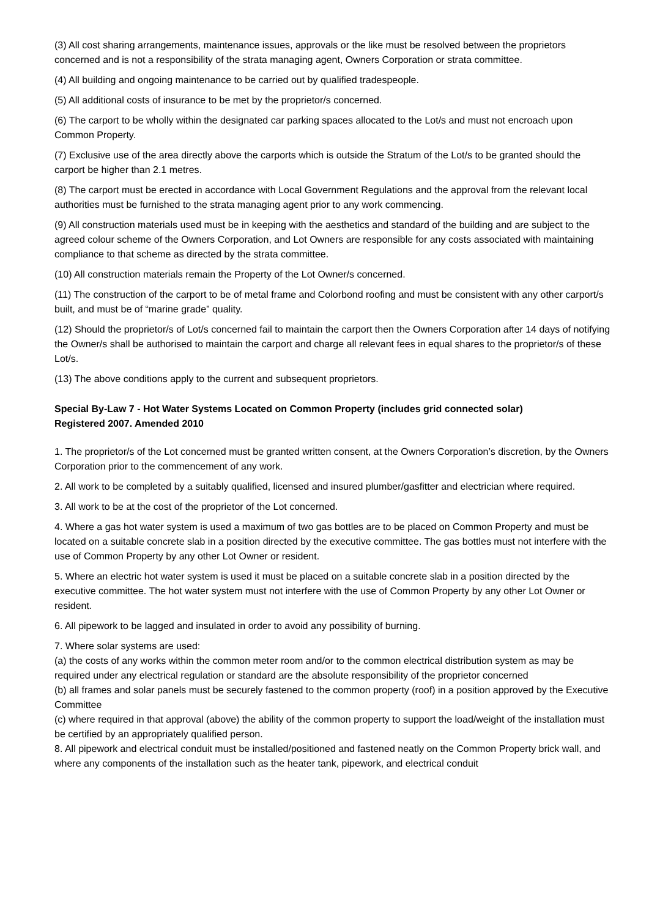(3) All cost sharing arrangements, maintenance issues, approvals or the like must be resolved between the proprietors concerned and is not a responsibility of the strata managing agent, Owners Corporation or strata committee.
(4) All building and ongoing maintenance to be carried out by qualified tradespeople.
(5) All additional costs of insurance to be met by the proprietor/s concerned.
(6) The carport to be wholly within the designated car parking spaces allocated to the Lot/s and must not encroach upon Common Property.
(7) Exclusive use of the area directly above the carports which is outside the Stratum of the Lot/s to be granted should the carport be higher than 2.1 metres.
(8) The carport must be erected in accordance with Local Government Regulations and the approval from the relevant local authorities must be furnished to the strata managing agent prior to any work commencing.
(9) All construction materials used must be in keeping with the aesthetics and standard of the building and are subject to the agreed colour scheme of the Owners Corporation, and Lot Owners are responsible for any costs associated with maintaining compliance to that scheme as directed by the strata committee.
(10) All construction materials remain the Property of the Lot Owner/s concerned.
(11) The construction of the carport to be of metal frame and Colorbond roofing and must be consistent with any other carport/s built, and must be of “marine grade” quality.
(12) Should the proprietor/s of Lot/s concerned fail to maintain the carport then the Owners Corporation after 14 days of notifying the Owner/s shall be authorised to maintain the carport and charge all relevant fees in equal shares to the proprietor/s of these Lot/s.
(13) The above conditions apply to the current and subsequent proprietors.
Special By-Law 7 - Hot Water Systems Located on Common Property (includes grid connected solar)
Registered 2007. Amended 2010
1. The proprietor/s of the Lot concerned must be granted written consent, at the Owners Corporation’s discretion, by the Owners Corporation prior to the commencement of any work.
2. All work to be completed by a suitably qualified, licensed and insured plumber/gasfitter and electrician where required.
3. All work to be at the cost of the proprietor of the Lot concerned.
4. Where a gas hot water system is used a maximum of two gas bottles are to be placed on Common Property and must be located on a suitable concrete slab in a position directed by the executive committee. The gas bottles must not interfere with the use of Common Property by any other Lot Owner or resident.
5. Where an electric hot water system is used it must be placed on a suitable concrete slab in a position directed by the executive committee. The hot water system must not interfere with the use of Common Property by any other Lot Owner or resident.
6. All pipework to be lagged and insulated in order to avoid any possibility of burning.
7. Where solar systems are used:
(a) the costs of any works within the common meter room and/or to the common electrical distribution system as may be required under any electrical regulation or standard are the absolute responsibility of the proprietor concerned
(b) all frames and solar panels must be securely fastened to the common property (roof) in a position approved by the Executive Committee
(c) where required in that approval (above) the ability of the common property to support the load/weight of the installation must be certified by an appropriately qualified person.
8. All pipework and electrical conduit must be installed/positioned and fastened neatly on the Common Property brick wall, and where any components of the installation such as the heater tank, pipework, and electrical conduit